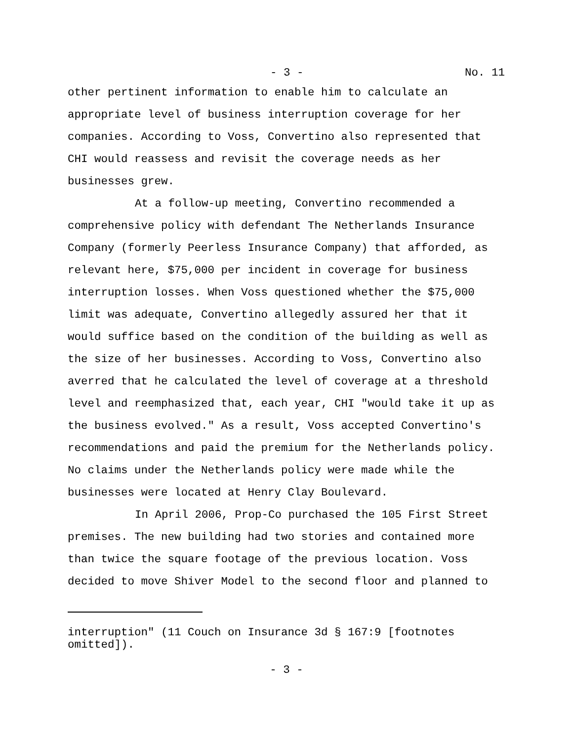- 3 - No. 11
other pertinent information to enable him to calculate an appropriate level of business interruption coverage for her companies. According to Voss, Convertino also represented that CHI would reassess and revisit the coverage needs as her businesses grew.
At a follow-up meeting, Convertino recommended a comprehensive policy with defendant The Netherlands Insurance Company (formerly Peerless Insurance Company) that afforded, as relevant here, $75,000 per incident in coverage for business interruption losses. When Voss questioned whether the $75,000 limit was adequate, Convertino allegedly assured her that it would suffice based on the condition of the building as well as the size of her businesses. According to Voss, Convertino also averred that he calculated the level of coverage at a threshold level and reemphasized that, each year, CHI "would take it up as the business evolved." As a result, Voss accepted Convertino's recommendations and paid the premium for the Netherlands policy. No claims under the Netherlands policy were made while the businesses were located at Henry Clay Boulevard.
In April 2006, Prop-Co purchased the 105 First Street premises. The new building had two stories and contained more than twice the square footage of the previous location. Voss decided to move Shiver Model to the second floor and planned to
interruption" (11 Couch on Insurance 3d § 167:9 [footnotes omitted]).
- 3 -